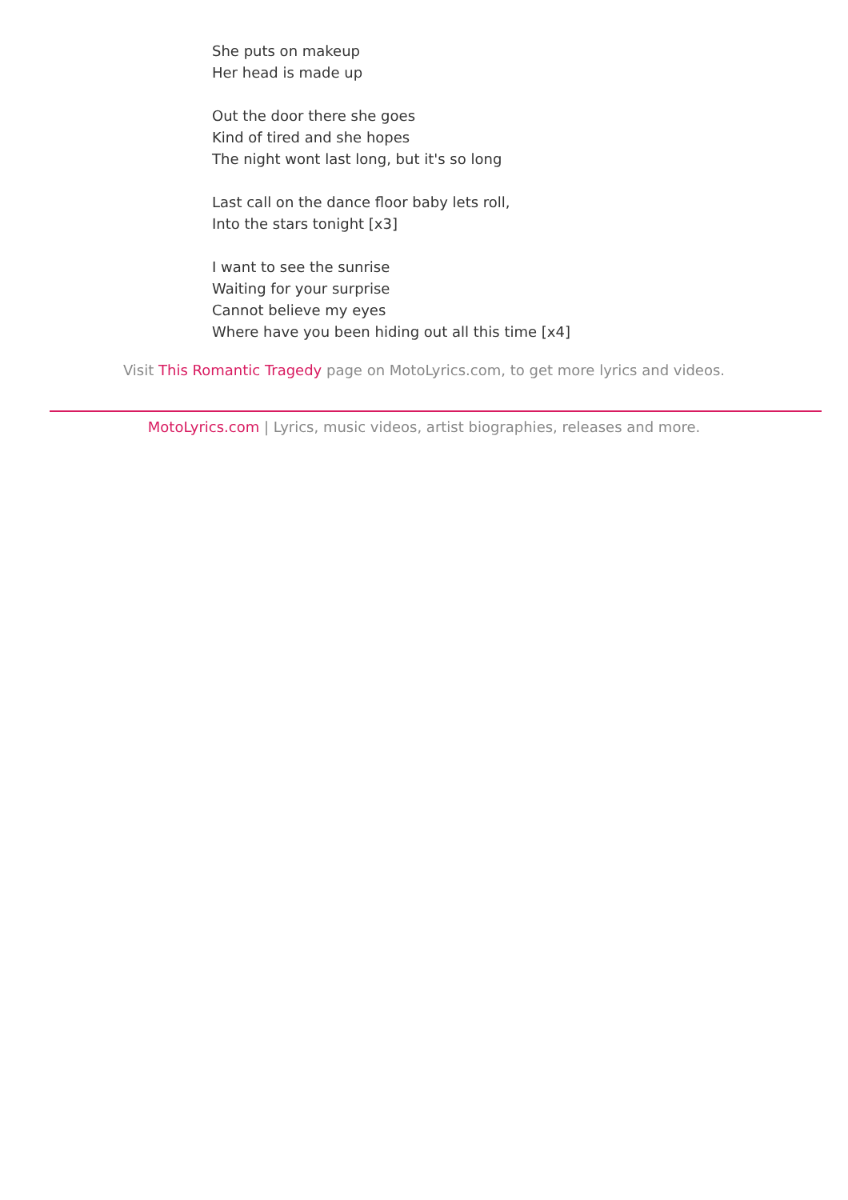She puts on makeup
Her head is made up
Out the door there she goes
Kind of tired and she hopes
The night wont last long, but it's so long
Last call on the dance floor baby lets roll,
Into the stars tonight [x3]
I want to see the sunrise
Waiting for your surprise
Cannot believe my eyes
Where have you been hiding out all this time [x4]
Visit This Romantic Tragedy page on MotoLyrics.com, to get more lyrics and videos.
MotoLyrics.com | Lyrics, music videos, artist biographies, releases and more.